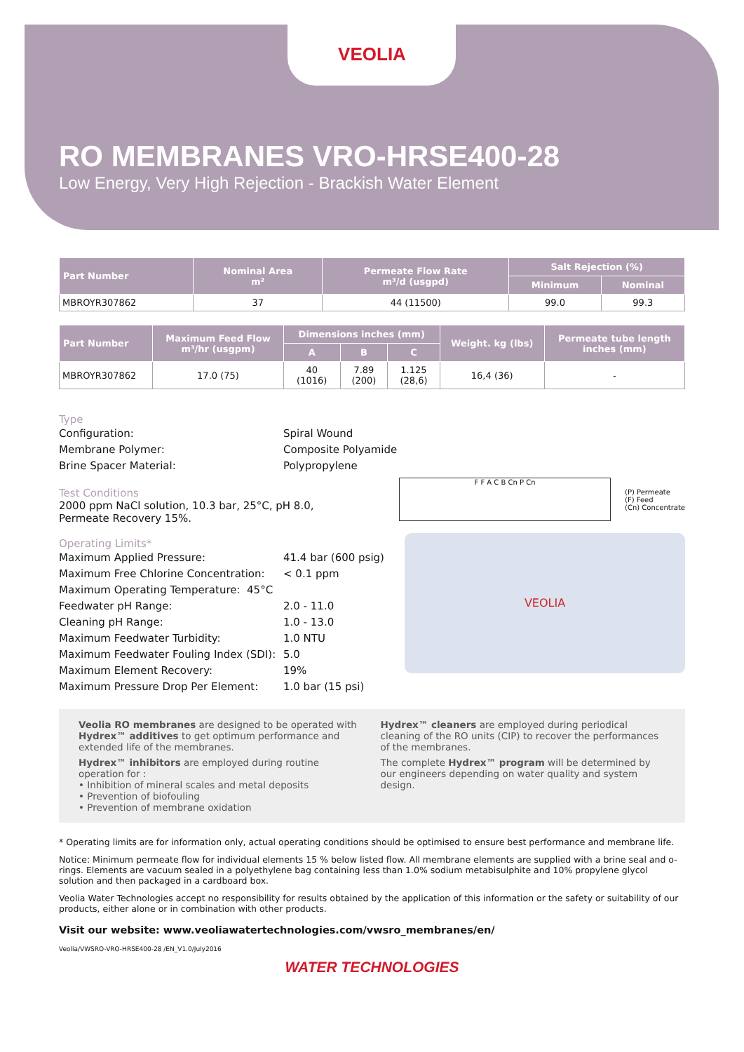VEOLIA
RO MEMBRANES VRO-HRSE400-28
Low Energy, Very High Rejection - Brackish Water Element
| Part Number | Nominal Area m² | Permeate Flow Rate m³/d (usgpd) | Salt Rejection (%) | |
| --- | --- | --- | --- | --- |
| | | | Minimum | Nominal |
| MBROYR307862 | 37 | 44 (11500) | 99.0 | 99.3 |
| Part Number | Maximum Feed Flow m³/hr (usgpm) | Dimensions inches (mm) | | | Weight. kg (lbs) | Permeate tube length inches (mm) |
| --- | --- | --- | --- | --- | --- | --- |
| | | A | B | C | | |
| MBROYR307862 | 17.0 (75) | 40 (1016) | 7.89 (200) | 1.125 (28,6) | 16,4 (36) | - |
Type
Configuration: Spiral Wound
Membrane Polymer: Composite Polyamide
Brine Spacer Material: Polypropylene
Test Conditions
2000 ppm NaCl solution, 10.3 bar, 25°C, pH 8.0,
Permeate Recovery 15%.
F F A C B Cn P Cn
(P) Permeate
(F) Feed
(Cn) Concentrate
Operating Limits*
Maximum Applied Pressure: 41.4 bar (600 psig)
Maximum Free Chlorine Concentration: < 0.1 ppm
Maximum Operating Temperature: 45°C
Feedwater pH Range: 2.0 - 11.0
Cleaning pH Range: 1.0 - 13.0
Maximum Feedwater Turbidity: 1.0 NTU
Maximum Feedwater Fouling Index (SDI): 5.0
Maximum Element Recovery: 19%
Maximum Pressure Drop Per Element: 1.0 bar (15 psi)
VEOLIA
Veolia RO membranes are designed to be operated with Hydrex™ additives to get optimum performance and extended life of the membranes.
Hydrex™ inhibitors are employed during routine operation for :
• Inhibition of mineral scales and metal deposits
• Prevention of biofouling
• Prevention of membrane oxidation
Hydrex™ cleaners are employed during periodical cleaning of the RO units (CIP) to recover the performances of the membranes.
The complete Hydrex™ program will be determined by our engineers depending on water quality and system design.
* Operating limits are for information only, actual operating conditions should be optimised to ensure best performance and membrane life.
Notice: Minimum permeate flow for individual elements 15 % below listed flow. All membrane elements are supplied with a brine seal and o-rings. Elements are vacuum sealed in a polyethylene bag containing less than 1.0% sodium metabisulphite and 10% propylene glycol solution and then packaged in a cardboard box.
Veolia Water Technologies accept no responsibility for results obtained by the application of this information or the safety or suitability of our products, either alone or in combination with other products.
Visit our website: www.veoliawatertechnologies.com/vwsro_membranes/en/
Veolia/VWSRO-VRO-HRSE400-28 /EN_V1.0/July2016
WATER TECHNOLOGIES